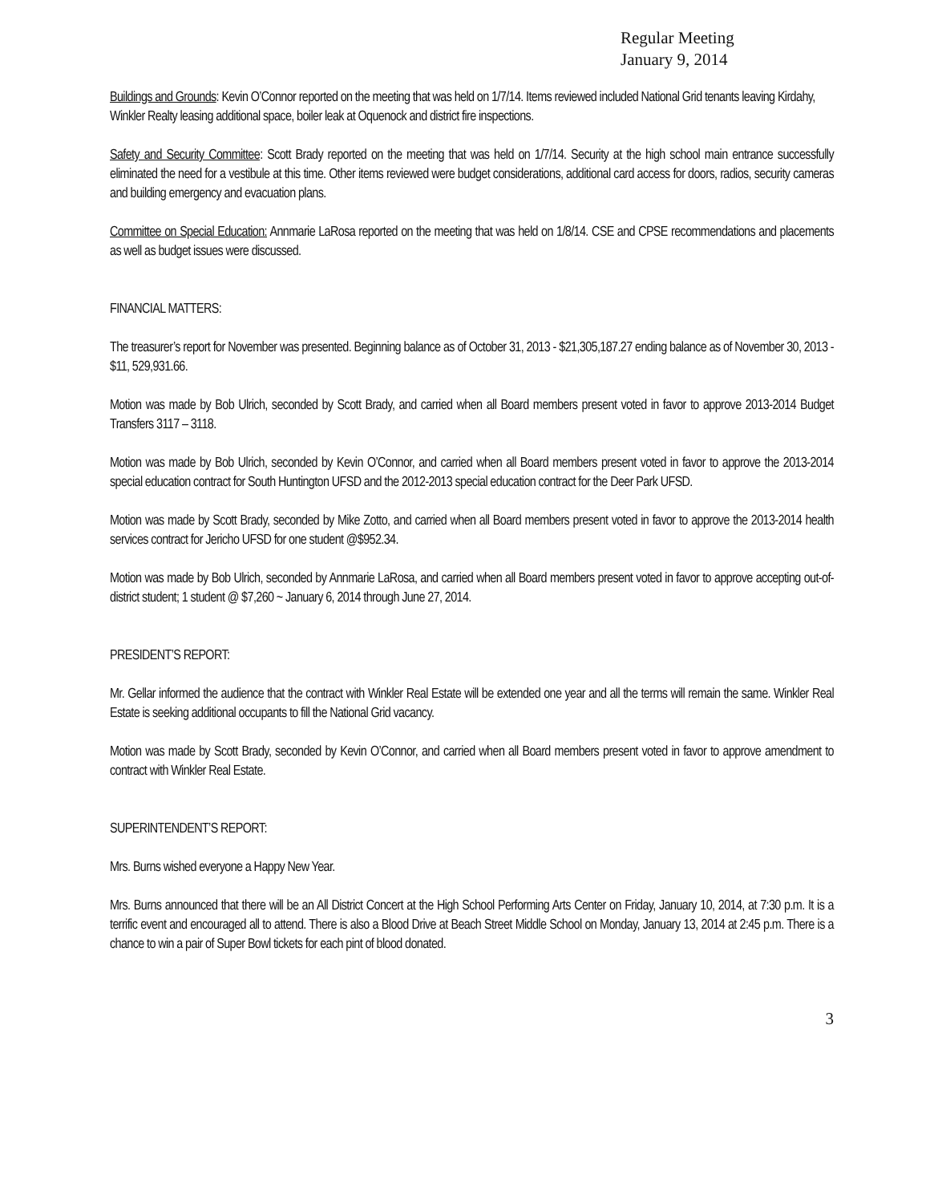Regular Meeting
January 9, 2014
Buildings and Grounds: Kevin O’Connor reported on the meeting that was held on 1/7/14. Items reviewed included National Grid tenants leaving Kirdahy, Winkler Realty leasing additional space, boiler leak at Oquenock and district fire inspections.
Safety and Security Committee: Scott Brady reported on the meeting that was held on 1/7/14. Security at the high school main entrance successfully eliminated the need for a vestibule at this time. Other items reviewed were budget considerations, additional card access for doors, radios, security cameras and building emergency and evacuation plans.
Committee on Special Education: Annmarie LaRosa reported on the meeting that was held on 1/8/14. CSE and CPSE recommendations and placements as well as budget issues were discussed.
FINANCIAL MATTERS:
The treasurer’s report for November was presented. Beginning balance as of October 31, 2013 - $21,305,187.27 ending balance as of November 30, 2013 - $11, 529,931.66.
Motion was made by Bob Ulrich, seconded by Scott Brady, and carried when all Board members present voted in favor to approve 2013-2014 Budget Transfers 3117 – 3118.
Motion was made by Bob Ulrich, seconded by Kevin O’Connor, and carried when all Board members present voted in favor to approve the 2013-2014 special education contract for South Huntington UFSD and the 2012-2013 special education contract for the Deer Park UFSD.
Motion was made by Scott Brady, seconded by Mike Zotto, and carried when all Board members present voted in favor to approve the 2013-2014 health services contract for Jericho UFSD for one student @$952.34.
Motion was made by Bob Ulrich, seconded by Annmarie LaRosa, and carried when all Board members present voted in favor to approve accepting out-of-district student; 1 student @ $7,260 ~ January 6, 2014 through June 27, 2014.
PRESIDENT’S REPORT:
Mr. Gellar informed the audience that the contract with Winkler Real Estate will be extended one year and all the terms will remain the same. Winkler Real Estate is seeking additional occupants to fill the National Grid vacancy.
Motion was made by Scott Brady, seconded by Kevin O’Connor, and carried when all Board members present voted in favor to approve amendment to contract with Winkler Real Estate.
SUPERINTENDENT’S REPORT:
Mrs. Burns wished everyone a Happy New Year.
Mrs. Burns announced that there will be an All District Concert at the High School Performing Arts Center on Friday, January 10, 2014, at 7:30 p.m. It is a terrific event and encouraged all to attend. There is also a Blood Drive at Beach Street Middle School on Monday, January 13, 2014 at 2:45 p.m. There is a chance to win a pair of Super Bowl tickets for each pint of blood donated.
3